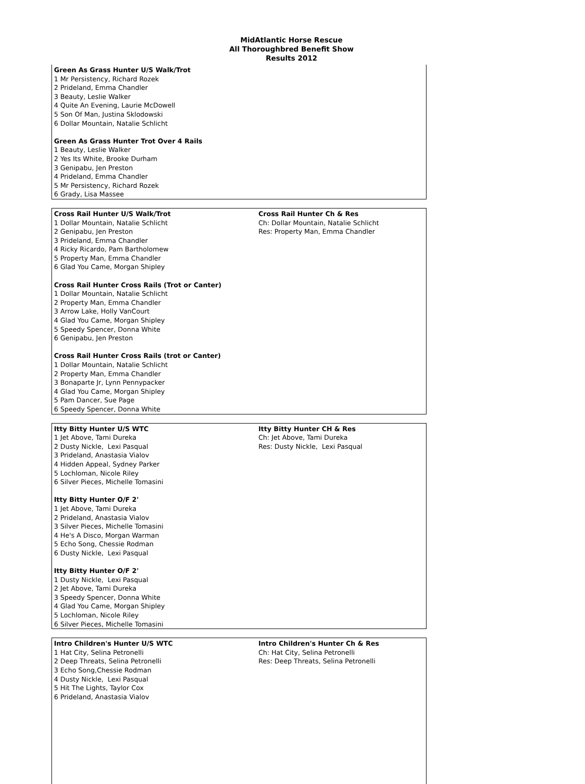MidAtlantic Horse Rescue
All Thoroughbred Benefit Show
Results 2012
Green As Grass Hunter U/S Walk/Trot
1 Mr Persistency, Richard Rozek
2 Prideland, Emma Chandler
3 Beauty, Leslie Walker
4 Quite An Evening, Laurie McDowell
5 Son Of Man, Justina Sklodowski
6 Dollar Mountain, Natalie Schlicht
Green As Grass Hunter Trot Over 4 Rails
1 Beauty, Leslie Walker
2 Yes Its White, Brooke Durham
3 Genipabu, Jen Preston
4 Prideland, Emma Chandler
5 Mr Persistency, Richard Rozek
6 Grady, Lisa Massee
Cross Rail Hunter U/S Walk/Trot
1 Dollar Mountain, Natalie Schlicht
2 Genipabu, Jen Preston
3 Prideland, Emma Chandler
4 Ricky Ricardo, Pam Bartholomew
5 Property Man, Emma Chandler
6 Glad You Came, Morgan Shipley
Cross Rail Hunter Cross Rails (Trot or Canter)
1 Dollar Mountain, Natalie Schlicht
2 Property Man, Emma Chandler
3 Arrow Lake, Holly VanCourt
4 Glad You Came, Morgan Shipley
5 Speedy Spencer, Donna White
6 Genipabu, Jen Preston
Cross Rail Hunter Cross Rails (trot or Canter)
1 Dollar Mountain, Natalie Schlicht
2 Property Man, Emma Chandler
3 Bonaparte Jr, Lynn Pennypacker
4 Glad You Came, Morgan Shipley
5 Pam Dancer, Sue Page
6 Speedy Spencer, Donna White
Cross Rail Hunter Ch & Res
Ch: Dollar Mountain, Natalie Schlicht
Res: Property Man, Emma Chandler
Itty Bitty Hunter U/S WTC
1 Jet Above, Tami Dureka
2 Dusty Nickle, Lexi Pasqual
3 Prideland, Anastasia Vialov
4 Hidden Appeal, Sydney Parker
5 Lochloman, Nicole Riley
6 Silver Pieces, Michelle Tomasini
Itty Bitty Hunter O/F 2'
1 Jet Above, Tami Dureka
2 Prideland, Anastasia Vialov
3 Silver Pieces, Michelle Tomasini
4 He's A Disco, Morgan Warman
5 Echo Song, Chessie Rodman
6 Dusty Nickle, Lexi Pasqual
Itty Bitty Hunter O/F 2'
1 Dusty Nickle, Lexi Pasqual
2 Jet Above, Tami Dureka
3 Speedy Spencer, Donna White
4 Glad You Came, Morgan Shipley
5 Lochloman, Nicole Riley
6 Silver Pieces, Michelle Tomasini
Itty Bitty Hunter CH & Res
Ch: Jet Above, Tami Dureka
Res: Dusty Nickle, Lexi Pasqual
Intro Children's Hunter U/S WTC
1 Hat City, Selina Petronelli
2 Deep Threats, Selina Petronelli
3 Echo Song,Chessie Rodman
4 Dusty Nickle, Lexi Pasqual
5 Hit The Lights, Taylor Cox
6 Prideland, Anastasia Vialov
Intro Children's Hunter Ch & Res
Ch: Hat City, Selina Petronelli
Res: Deep Threats, Selina Petronelli